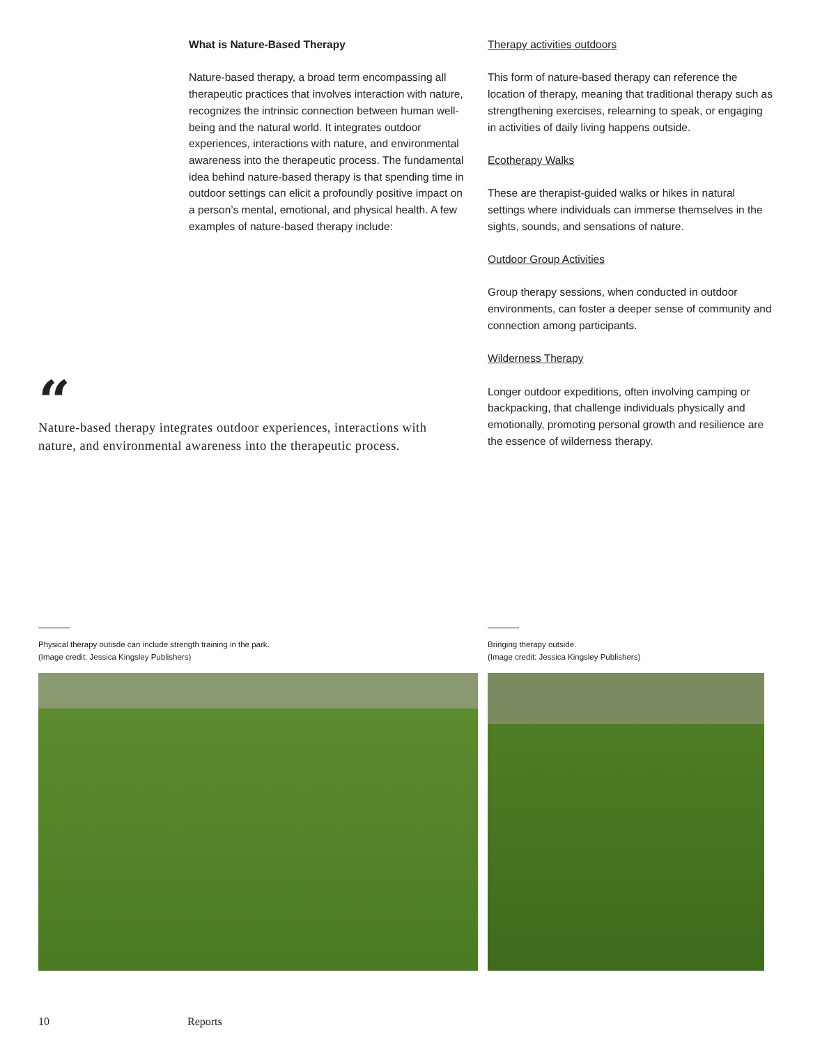What is Nature-Based Therapy
Nature-based therapy, a broad term encompassing all therapeutic practices that involves interaction with nature, recognizes the intrinsic connection between human well-being and the natural world. It integrates outdoor experiences, interactions with nature, and environmental awareness into the therapeutic process. The fundamental idea behind nature-based therapy is that spending time in outdoor settings can elicit a profoundly positive impact on a person’s mental, emotional, and physical health. A few examples of nature-based therapy include:
Therapy activities outdoors
This form of nature-based therapy can reference the location of therapy, meaning that traditional therapy such as strengthening exercises, relearning to speak, or engaging in activities of daily living happens outside.
Ecotherapy Walks
These are therapist-guided walks or hikes in natural settings where individuals can immerse themselves in the sights, sounds, and sensations of nature.
Outdoor Group Activities
Group therapy sessions, when conducted in outdoor environments, can foster a deeper sense of community and connection among participants.
Wilderness Therapy
Longer outdoor expeditions, often involving camping or backpacking, that challenge individuals physically and emotionally, promoting personal growth and resilience are the essence of wilderness therapy.
“
Nature-based therapy integrates outdoor experiences, interactions with nature, and environmental awareness into the therapeutic process.
Physical therapy outisde can include strength training in the park.
(Image credit: Jessica Kingsley Publishers)
Bringing therapy outside.
(Image credit: Jessica Kingsley Publishers)
10 Reports